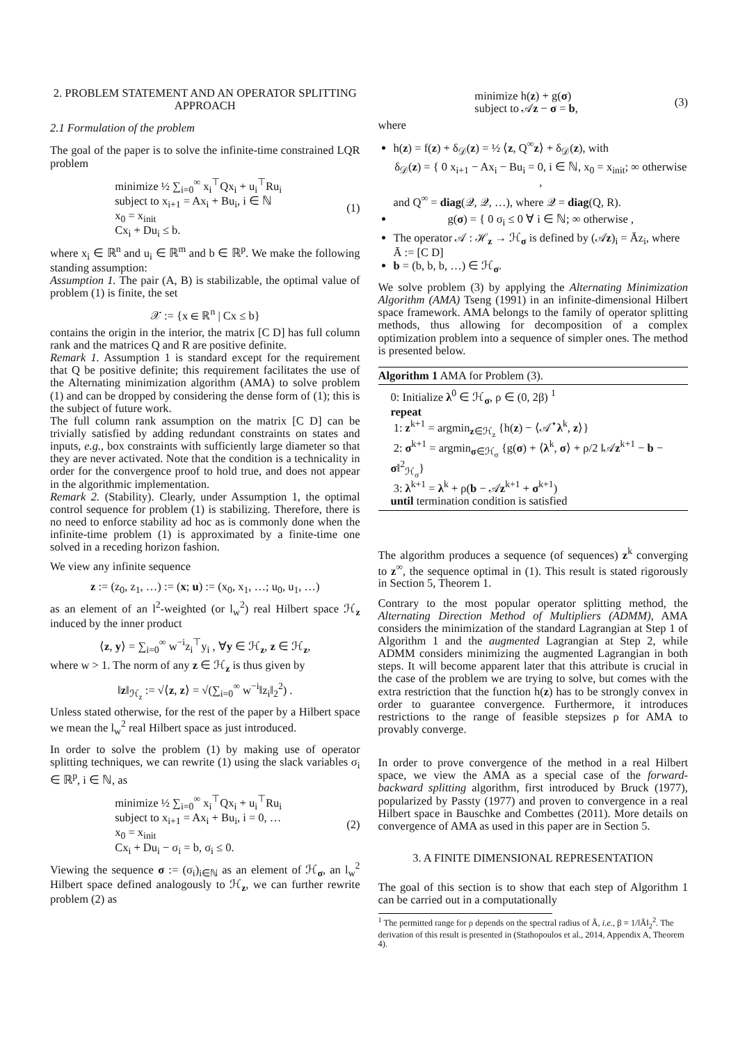2. PROBLEM STATEMENT AND AN OPERATOR SPLITTING APPROACH
2.1 Formulation of the problem
The goal of the paper is to solve the infinite-time constrained LQR problem
minimize ½ ∑<sub>i=0</sub><sup>∞</sup> x<sub>i</sub><sup>⊤</sup>Qx<sub>i</sub> + u<sub>i</sub><sup>⊤</sup>Ru<sub>i</sub>
subject to x<sub>i+1</sub> = Ax<sub>i</sub> + Bu<sub>i</sub>, i ∈ ℕ
x<sub>0</sub> = x<sub>init</sub>
Cx<sub>i</sub> + Du<sub>i</sub> ≤ b.
(1)
where x<sub>i</sub> ∈ ℝ<sup>n</sup> and u<sub>i</sub> ∈ ℝ<sup>m</sup> and b ∈ ℝ<sup>p</sup>. We make the following standing assumption:
Assumption 1. The pair (A, B) is stabilizable, the optimal value of problem (1) is finite, the set
𝒳 := {x ∈ ℝ<sup>n</sup> | Cx ≤ b}
contains the origin in the interior, the matrix [C D] has full column rank and the matrices Q and R are positive definite.
Remark 1. Assumption 1 is standard except for the requirement that Q be positive definite; this requirement facilitates the use of the Alternating minimization algorithm (AMA) to solve problem (1) and can be dropped by considering the dense form of (1); this is the subject of future work.
The full column rank assumption on the matrix [C D] can be trivially satisfied by adding redundant constraints on states and inputs, e.g., box constraints with sufficiently large diameter so that they are never activated. Note that the condition is a technicality in order for the convergence proof to hold true, and does not appear in the algorithmic implementation.
Remark 2. (Stability). Clearly, under Assumption 1, the optimal control sequence for problem (1) is stabilizing. Therefore, there is no need to enforce stability ad hoc as is commonly done when the infinite-time problem (1) is approximated by a finite-time one solved in a receding horizon fashion.
We view any infinite sequence
z := (z<sub>0</sub>, z<sub>1</sub>, …) := (x; u) := (x<sub>0</sub>, x<sub>1</sub>, …; u<sub>0</sub>, u<sub>1</sub>, …)
as an element of an l<sup>2</sup>-weighted (or l<sub>w</sub><sup>2</sup>) real Hilbert space ℋ<sub>z</sub> induced by the inner product
⟨z, y⟩ = ∑<sub>i=0</sub><sup>∞</sup> w<sup>−i</sup>z<sub>i</sub><sup>⊤</sup>y<sub>i</sub> , ∀y ∈ ℋ<sub>z</sub>, z ∈ ℋ<sub>z</sub>,
where w > 1. The norm of any z ∈ ℋ<sub>z</sub> is thus given by
‖z‖<sub>ℋ<sub>z</sub></sub> := √⟨z, z⟩ = √(∑<sub>i=0</sub><sup>∞</sup> w<sup>−i</sup>‖z<sub>i</sub>‖<sub>2</sub><sup>2</sup>) .
Unless stated otherwise, for the rest of the paper by a Hilbert space we mean the l<sub>w</sub><sup>2</sup> real Hilbert space as just introduced.
In order to solve the problem (1) by making use of operator splitting techniques, we can rewrite (1) using the slack variables σ<sub>i</sub> ∈ ℝ<sup>p</sup>, i ∈ ℕ, as
minimize ½ ∑<sub>i=0</sub><sup>∞</sup> x<sub>i</sub><sup>⊤</sup>Qx<sub>i</sub> + u<sub>i</sub><sup>⊤</sup>Ru<sub>i</sub>
subject to x<sub>i+1</sub> = Ax<sub>i</sub> + Bu<sub>i</sub>, i = 0, …
x<sub>0</sub> = x<sub>init</sub>
Cx<sub>i</sub> + Du<sub>i</sub> − σ<sub>i</sub> = b, σ<sub>i</sub> ≤ 0.
(2)
Viewing the sequence σ := (σ<sub>i</sub>)<sub>i∈ℕ</sub> as an element of ℋ<sub>σ</sub>, an l<sub>w</sub><sup>2</sup> Hilbert space defined analogously to ℋ<sub>z</sub>, we can further rewrite problem (2) as
minimize h(z) + g(σ)
subject to 𝒜z − σ = b,
(3)
where
h(z) = f(z) + δ<sub>𝒟</sub>(z) = ½ ⟨z, Q<sup>∞</sup>z⟩ + δ<sub>𝒟</sub>(z), with
δ<sub>𝒟</sub>(z) = { 0 x<sub>i+1</sub> − Ax<sub>i</sub> − Bu<sub>i</sub> = 0, i ∈ ℕ, x<sub>0</sub> = x<sub>init</sub>; ∞ otherwise ,
and Q<sup>∞</sup> = diag(𝒬, 𝒬, …), where 𝒬 = diag(Q, R).
g(σ) = { 0 σ<sub>i</sub> ≤ 0 ∀ i ∈ ℕ; ∞ otherwise ,
The operator 𝒜 : ℋ<sub>z</sub> → ℋ<sub>σ</sub> is defined by (𝒜z)<sub>i</sub> = Āz<sub>i</sub>, where Ā := [C D]
b = (b, b, b, …) ∈ ℋ<sub>σ</sub>.
We solve problem (3) by applying the Alternating Minimization Algorithm (AMA) Tseng (1991) in an infinite-dimensional Hilbert space framework. AMA belongs to the family of operator splitting methods, thus allowing for decomposition of a complex optimization problem into a sequence of simpler ones. The method is presented below.
Algorithm 1 AMA for Problem (3).
0: Initialize λ<sup>0</sup> ∈ ℋ<sub>σ</sub>, ρ ∈ (0, 2β) <sup>1</sup>
repeat
1: z<sup>k+1</sup> = argmin<sub>z∈ℋ<sub>z</sub></sub> {h(z) − ⟨𝒜<sup>⋆</sup>λ<sup>k</sup>, z⟩}
2: σ<sup>k+1</sup> = argmin<sub>σ∈ℋ<sub>σ</sub></sub> {g(σ) + ⟨λ<sup>k</sup>, σ⟩ + ρ/2 ‖𝒜z<sup>k+1</sup> − b − σ‖<sup>2</sup><sub>ℋ<sub>σ</sub></sub>}
3: λ<sup>k+1</sup> = λ<sup>k</sup> + ρ(b − 𝒜z<sup>k+1</sup> + σ<sup>k+1</sup>)
until termination condition is satisfied
The algorithm produces a sequence (of sequences) z<sup>k</sup> converging to z<sup>∞</sup>, the sequence optimal in (1). This result is stated rigorously in Section 5, Theorem 1.
Contrary to the most popular operator splitting method, the Alternating Direction Method of Multipliers (ADMM), AMA considers the minimization of the standard Lagrangian at Step 1 of Algorithm 1 and the augmented Lagrangian at Step 2, while ADMM considers minimizing the augmented Lagrangian in both steps. It will become apparent later that this attribute is crucial in the case of the problem we are trying to solve, but comes with the extra restriction that the function h(z) has to be strongly convex in order to guarantee convergence. Furthermore, it introduces restrictions to the range of feasible stepsizes ρ for AMA to provably converge.
In order to prove convergence of the method in a real Hilbert space, we view the AMA as a special case of the forward-backward splitting algorithm, first introduced by Bruck (1977), popularized by Passty (1977) and proven to convergence in a real Hilbert space in Bauschke and Combettes (2011). More details on convergence of AMA as used in this paper are in Section 5.
3. A FINITE DIMENSIONAL REPRESENTATION
The goal of this section is to show that each step of Algorithm 1 can be carried out in a computationally
<sup>1</sup> The permitted range for ρ depends on the spectral radius of Ā, i.e., β = 1/‖Ā‖<sub>2</sub><sup>2</sup>. The derivation of this result is presented in (Stathopoulos et al., 2014, Appendix A, Theorem 4).